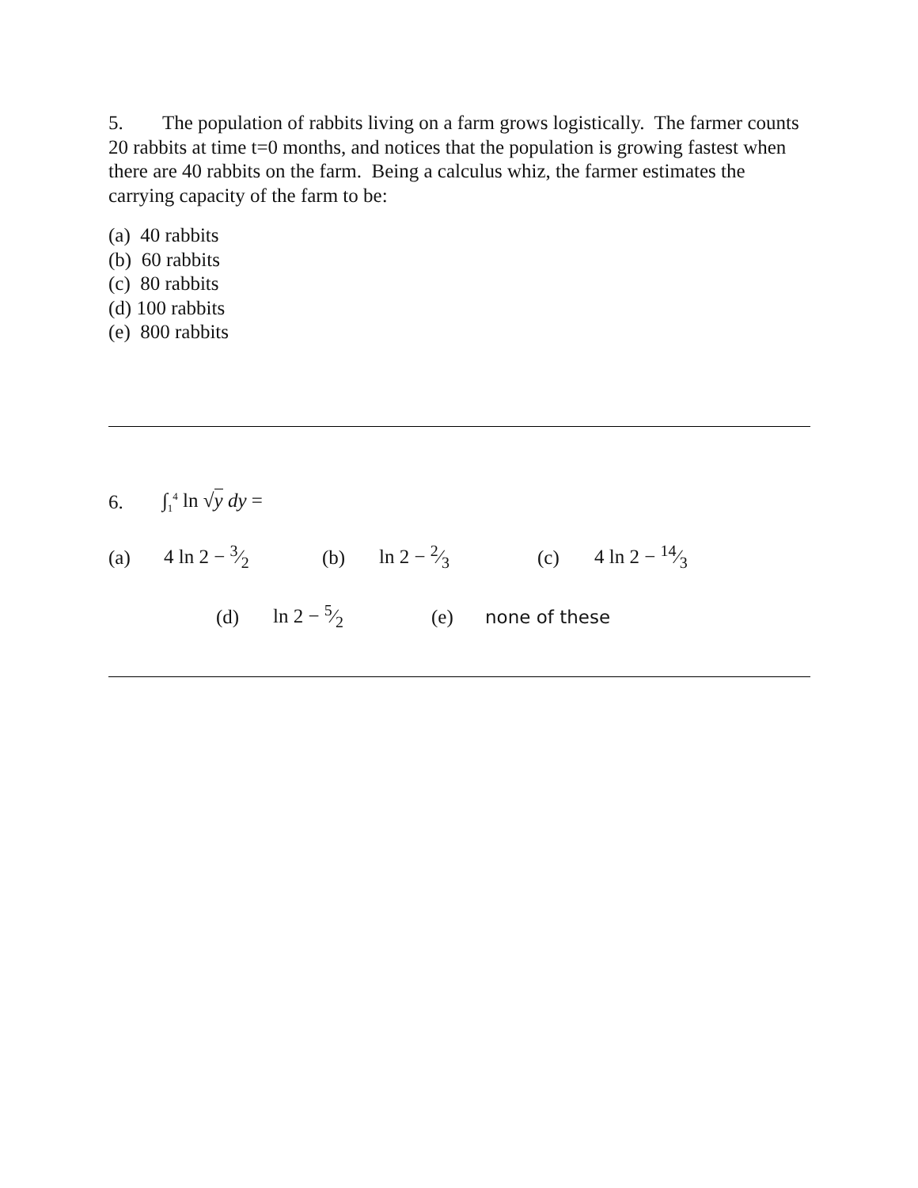5. The population of rabbits living on a farm grows logistically. The farmer counts 20 rabbits at time t=0 months, and notices that the population is growing fastest when there are 40 rabbits on the farm. Being a calculus whiz, the farmer estimates the carrying capacity of the farm to be:
(a) 40 rabbits
(b) 60 rabbits
(c) 80 rabbits
(d) 100 rabbits
(e) 800 rabbits
6. ∫<sub>1</sub><sup>4</sup> ln √y dy =
(a) 4 ln 2 − 3⁄2 (b) ln 2 − 2⁄3 (c) 4 ln 2 − 14⁄3
(d) ln 2 − 5⁄2 (e) none of these